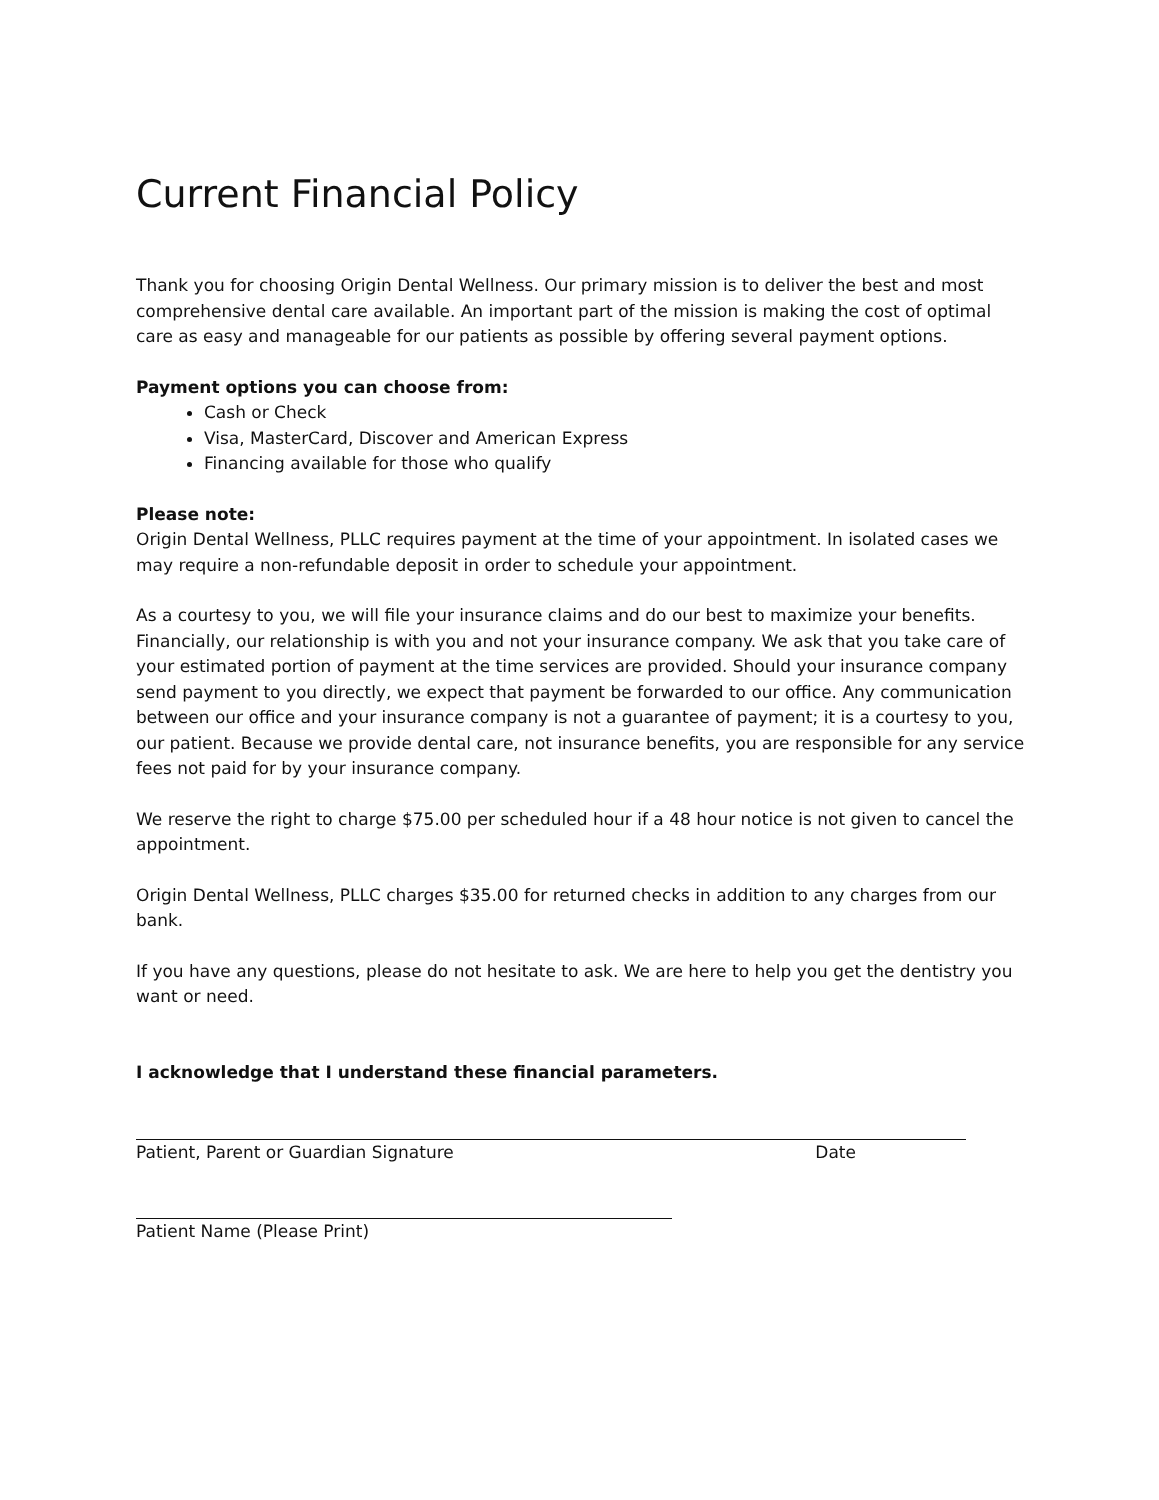Current Financial Policy
Thank you for choosing Origin Dental Wellness. Our primary mission is to deliver the best and most comprehensive dental care available. An important part of the mission is making the cost of optimal care as easy and manageable for our patients as possible by offering several payment options.
Payment options you can choose from:
Cash or Check
Visa, MasterCard, Discover and American Express
Financing available for those who qualify
Please note:
Origin Dental Wellness, PLLC requires payment at the time of your appointment. In isolated cases we may require a non-refundable deposit in order to schedule your appointment.
As a courtesy to you, we will file your insurance claims and do our best to maximize your benefits. Financially, our relationship is with you and not your insurance company. We ask that you take care of your estimated portion of payment at the time services are provided. Should your insurance company send payment to you directly, we expect that payment be forwarded to our office. Any communication between our office and your insurance company is not a guarantee of payment; it is a courtesy to you, our patient. Because we provide dental care, not insurance benefits, you are responsible for any service fees not paid for by your insurance company.
We reserve the right to charge $75.00 per scheduled hour if a 48 hour notice is not given to cancel the appointment.
Origin Dental Wellness, PLLC charges $35.00 for returned checks in addition to any charges from our bank.
If you have any questions, please do not hesitate to ask. We are here to help you get the dentistry you want or need.
I acknowledge that I understand these financial parameters.
Patient, Parent or Guardian Signature Date
Patient Name (Please Print)